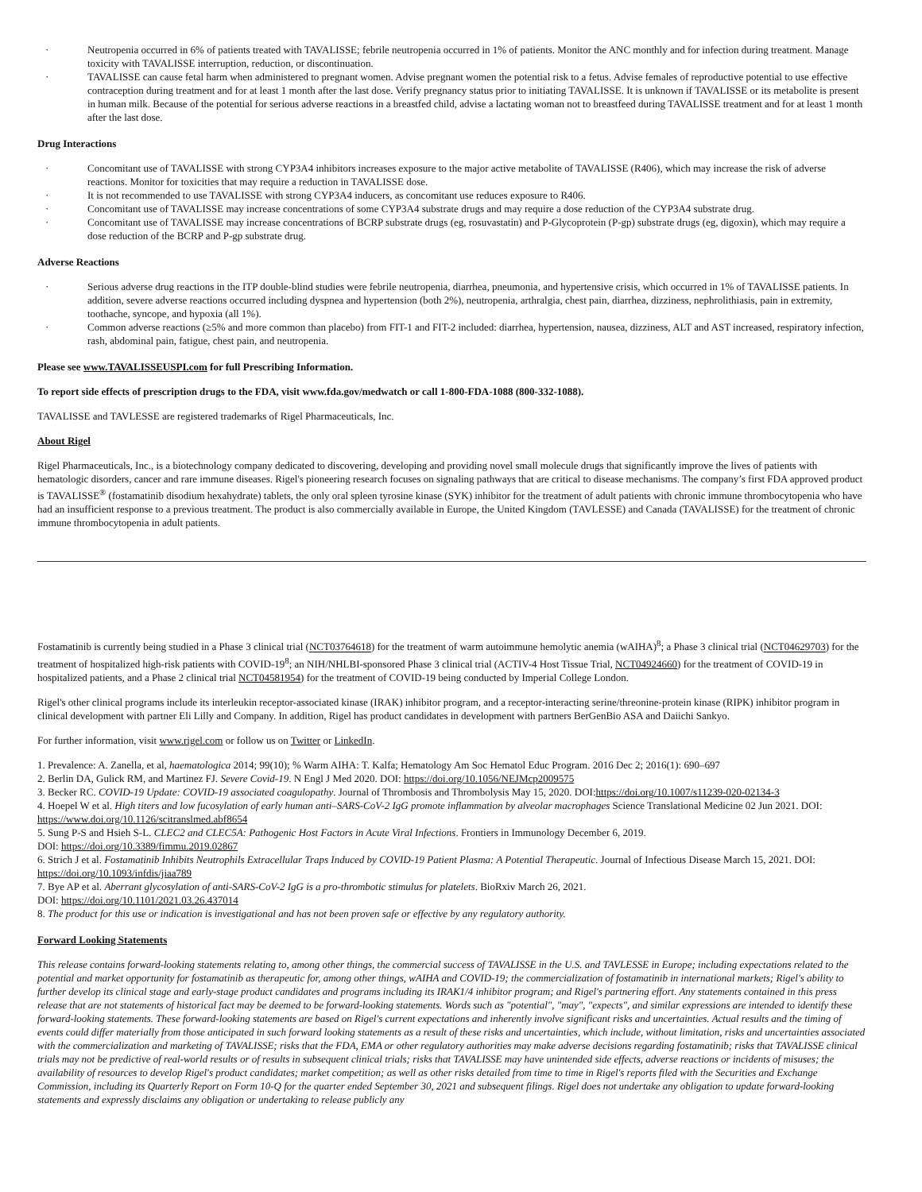· Neutropenia occurred in 6% of patients treated with TAVALISSE; febrile neutropenia occurred in 1% of patients. Monitor the ANC monthly and for infection during treatment. Manage toxicity with TAVALISSE interruption, reduction, or discontinuation.
· TAVALISSE can cause fetal harm when administered to pregnant women. Advise pregnant women the potential risk to a fetus. Advise females of reproductive potential to use effective contraception during treatment and for at least 1 month after the last dose. Verify pregnancy status prior to initiating TAVALISSE. It is unknown if TAVALISSE or its metabolite is present in human milk. Because of the potential for serious adverse reactions in a breastfed child, advise a lactating woman not to breastfeed during TAVALISSE treatment and for at least 1 month after the last dose.
Drug Interactions
· Concomitant use of TAVALISSE with strong CYP3A4 inhibitors increases exposure to the major active metabolite of TAVALISSE (R406), which may increase the risk of adverse reactions. Monitor for toxicities that may require a reduction in TAVALISSE dose.
· It is not recommended to use TAVALISSE with strong CYP3A4 inducers, as concomitant use reduces exposure to R406.
· Concomitant use of TAVALISSE may increase concentrations of some CYP3A4 substrate drugs and may require a dose reduction of the CYP3A4 substrate drug.
· Concomitant use of TAVALISSE may increase concentrations of BCRP substrate drugs (eg, rosuvastatin) and P-Glycoprotein (P-gp) substrate drugs (eg, digoxin), which may require a dose reduction of the BCRP and P-gp substrate drug.
Adverse Reactions
· Serious adverse drug reactions in the ITP double-blind studies were febrile neutropenia, diarrhea, pneumonia, and hypertensive crisis, which occurred in 1% of TAVALISSE patients. In addition, severe adverse reactions occurred including dyspnea and hypertension (both 2%), neutropenia, arthralgia, chest pain, diarrhea, dizziness, nephrolithiasis, pain in extremity, toothache, syncope, and hypoxia (all 1%).
· Common adverse reactions (≥5% and more common than placebo) from FIT-1 and FIT-2 included: diarrhea, hypertension, nausea, dizziness, ALT and AST increased, respiratory infection, rash, abdominal pain, fatigue, chest pain, and neutropenia.
Please see www.TAVALISSEUSPI.com for full Prescribing Information.
To report side effects of prescription drugs to the FDA, visit www.fda.gov/medwatch or call 1-800-FDA-1088 (800-332-1088).
TAVALISSE and TAVLESSE are registered trademarks of Rigel Pharmaceuticals, Inc.
About Rigel
Rigel Pharmaceuticals, Inc., is a biotechnology company dedicated to discovering, developing and providing novel small molecule drugs that significantly improve the lives of patients with hematologic disorders, cancer and rare immune diseases. Rigel's pioneering research focuses on signaling pathways that are critical to disease mechanisms. The company’s first FDA approved product is TAVALISSE<sup>®</sup> (fostamatinib disodium hexahydrate) tablets, the only oral spleen tyrosine kinase (SYK) inhibitor for the treatment of adult patients with chronic immune thrombocytopenia who have had an insufficient response to a previous treatment. The product is also commercially available in Europe, the United Kingdom (TAVLESSE) and Canada (TAVALISSE) for the treatment of chronic immune thrombocytopenia in adult patients.
Fostamatinib is currently being studied in a Phase 3 clinical trial (NCT03764618) for the treatment of warm autoimmune hemolytic anemia (wAIHA)<sup>8</sup>; a Phase 3 clinical trial (NCT04629703) for the treatment of hospitalized high-risk patients with COVID-19<sup>8</sup>; an NIH/NHLBI-sponsored Phase 3 clinical trial (ACTIV-4 Host Tissue Trial, NCT04924660) for the treatment of COVID-19 in hospitalized patients, and a Phase 2 clinical trial NCT04581954) for the treatment of COVID-19 being conducted by Imperial College London.
Rigel's other clinical programs include its interleukin receptor-associated kinase (IRAK) inhibitor program, and a receptor-interacting serine/threonine-protein kinase (RIPK) inhibitor program in clinical development with partner Eli Lilly and Company. In addition, Rigel has product candidates in development with partners BerGenBio ASA and Daiichi Sankyo.
For further information, visit www.rigel.com or follow us on Twitter or LinkedIn.
1. Prevalence: A. Zanella, et al, haematologica 2014; 99(10); % Warm AIHA: T. Kalfa; Hematology Am Soc Hematol Educ Program. 2016 Dec 2; 2016(1): 690–697
2. Berlin DA, Gulick RM, and Martinez FJ. Severe Covid-19. N Engl J Med 2020. DOI: https://doi.org/10.1056/NEJMcp2009575
3. Becker RC. COVID-19 Update: COVID-19 associated coagulopathy. Journal of Thrombosis and Thrombolysis May 15, 2020. DOI:https://doi.org/10.1007/s11239-020-02134-3
4. Hoepel W et al. High titers and low fucosylation of early human anti–SARS-CoV-2 IgG promote inflammation by alveolar macrophages Science Translational Medicine 02 Jun 2021. DOI: https://www.doi.org/10.1126/scitranslmed.abf8654
5. Sung P-S and Hsieh S-L. CLEC2 and CLEC5A: Pathogenic Host Factors in Acute Viral Infections. Frontiers in Immunology December 6, 2019.
DOI: https://doi.org/10.3389/fimmu.2019.02867
6. Strich J et al. Fostamatinib Inhibits Neutrophils Extracellular Traps Induced by COVID-19 Patient Plasma: A Potential Therapeutic. Journal of Infectious Disease March 15, 2021. DOI: https://doi.org/10.1093/infdis/jiaa789
7. Bye AP et al. Aberrant glycosylation of anti-SARS-CoV-2 IgG is a pro-thrombotic stimulus for platelets. BioRxiv March 26, 2021.
DOI: https://doi.org/10.1101/2021.03.26.437014
8. The product for this use or indication is investigational and has not been proven safe or effective by any regulatory authority.
Forward Looking Statements
This release contains forward-looking statements relating to, among other things, the commercial success of TAVALISSE in the U.S. and TAVLESSE in Europe; including expectations related to the potential and market opportunity for fostamatinib as therapeutic for, among other things, wAIHA and COVID-19; the commercialization of fostamatinib in international markets; Rigel's ability to further develop its clinical stage and early-stage product candidates and programs including its IRAK1/4 inhibitor program; and Rigel's partnering effort. Any statements contained in this press release that are not statements of historical fact may be deemed to be forward-looking statements. Words such as "potential", "may", "expects", and similar expressions are intended to identify these forward-looking statements. These forward-looking statements are based on Rigel's current expectations and inherently involve significant risks and uncertainties. Actual results and the timing of events could differ materially from those anticipated in such forward looking statements as a result of these risks and uncertainties, which include, without limitation, risks and uncertainties associated with the commercialization and marketing of TAVALISSE; risks that the FDA, EMA or other regulatory authorities may make adverse decisions regarding fostamatinib; risks that TAVALISSE clinical trials may not be predictive of real-world results or of results in subsequent clinical trials; risks that TAVALISSE may have unintended side effects, adverse reactions or incidents of misuses; the availability of resources to develop Rigel's product candidates; market competition; as well as other risks detailed from time to time in Rigel's reports filed with the Securities and Exchange Commission, including its Quarterly Report on Form 10-Q for the quarter ended September 30, 2021 and subsequent filings. Rigel does not undertake any obligation to update forward-looking statements and expressly disclaims any obligation or undertaking to release publicly any